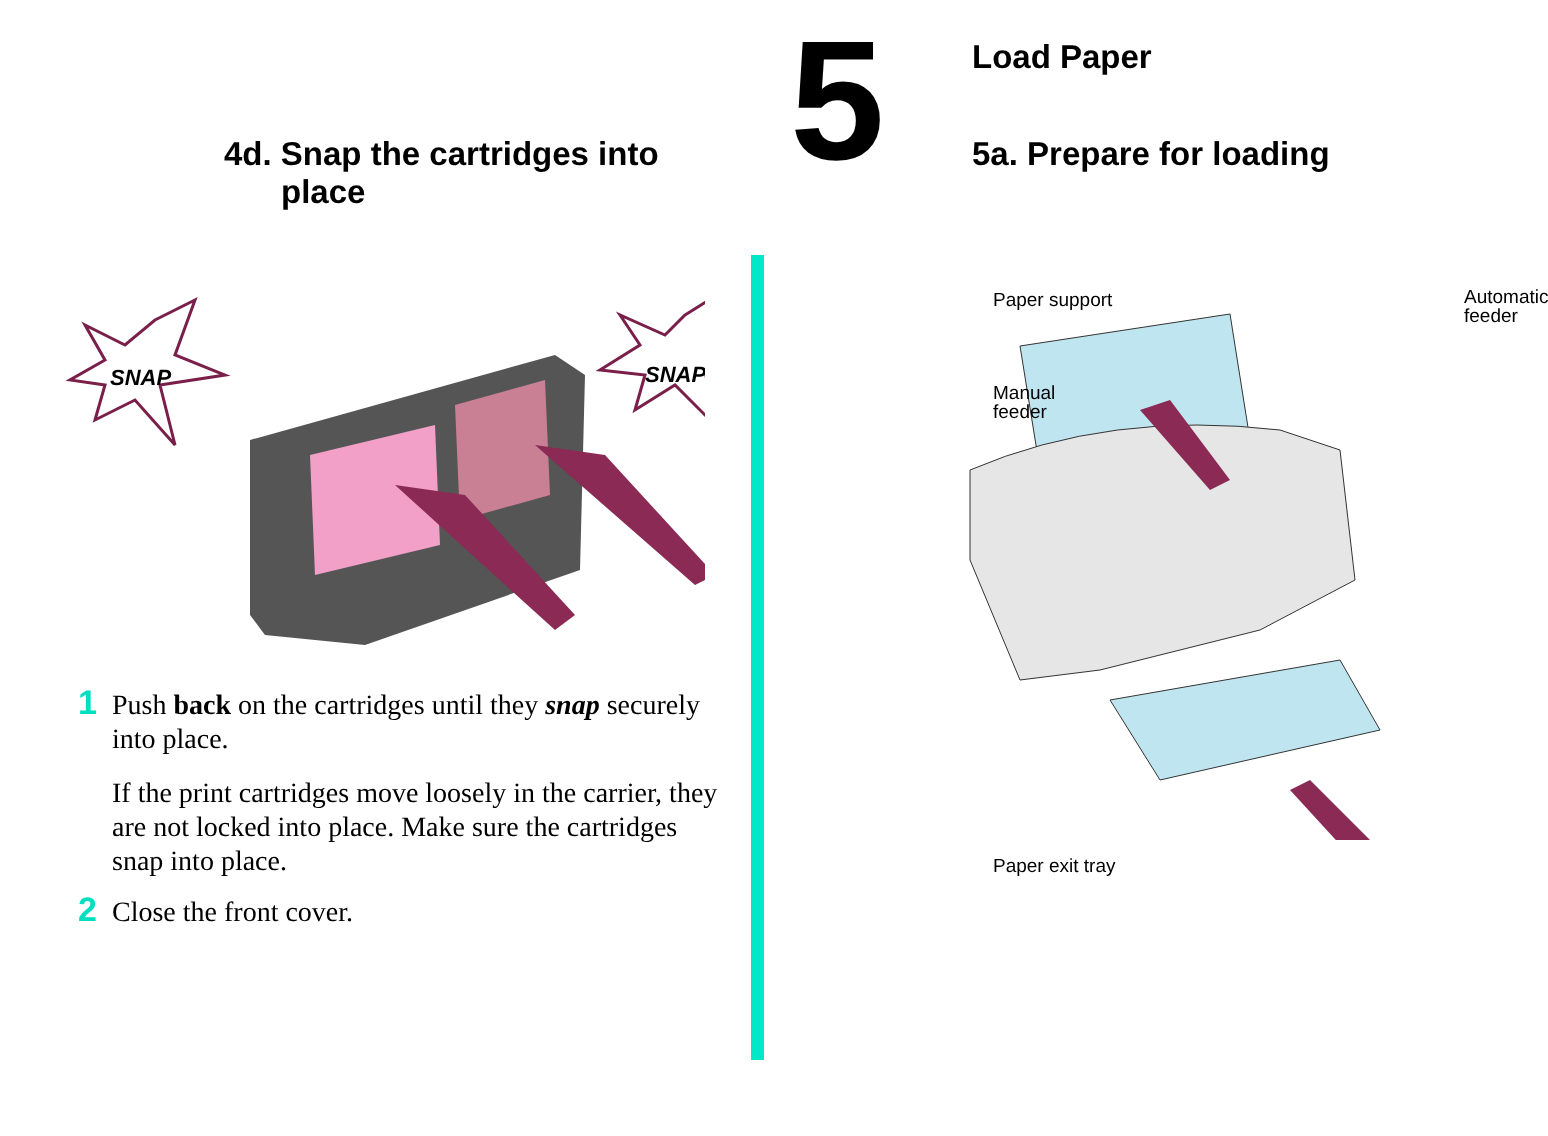4d. Snap the cartridges into
place
SNAP
SNAP
1 Push back on the cartridges until they snap securely into place.
If the print cartridges move loosely in the carrier, they are not locked into place. Make sure the cartridges snap into place.
2 Close the front cover.
5 Load Paper
5a. Prepare for loading
Paper support
Automatic
feeder
Manual
feeder
Paper exit tray